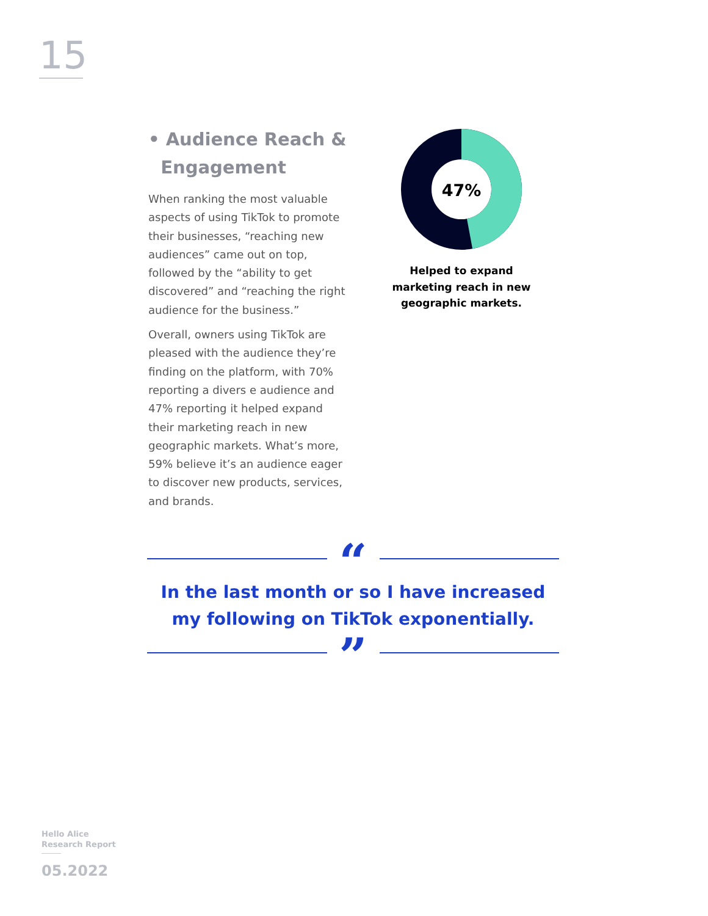15
• Audience Reach &
Engagement
When ranking the most valuable aspects of using TikTok to promote their businesses, “reaching new audiences” came out on top, followed by the “ability to get discovered” and “reaching the right audience for the business.”
Overall, owners using TikTok are pleased with the audience they’re finding on the platform, with 70% reporting a divers e audience and 47% reporting it helped expand their marketing reach in new geographic markets. What’s more, 59% believe it’s an audience eager to discover new products, services, and brands.
47%
Helped to expand marketing reach in new geographic markets.
“
In the last month or so I have increased my following on TikTok exponentially.
”
Hello Alice
Research Report
05.2022